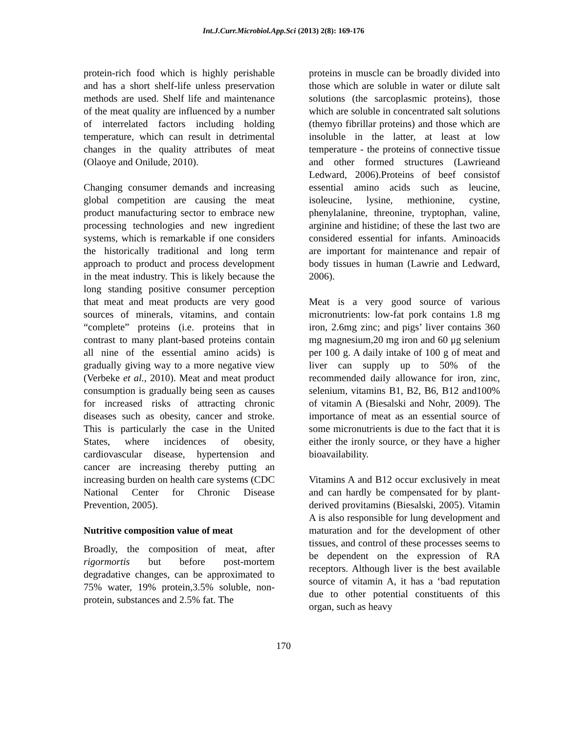Int.J.Curr.Microbiol.App.Sci (2013) 2(8): 169-176
protein-rich food which is highly perishable and has a short shelf-life unless preservation methods are used. Shelf life and maintenance of the meat quality are influenced by a number of interrelated factors including holding temperature, which can result in detrimental changes in the quality attributes of meat (Olaoye and Onilude, 2010).
Changing consumer demands and increasing global competition are causing the meat product manufacturing sector to embrace new processing technologies and new ingredient systems, which is remarkable if one considers the historically traditional and long term approach to product and process development in the meat industry. This is likely because the long standing positive consumer perception that meat and meat products are very good sources of minerals, vitamins, and contain “complete” proteins (i.e. proteins that in contrast to many plant-based proteins contain all nine of the essential amino acids) is gradually giving way to a more negative view (Verbeke et al., 2010). Meat and meat product consumption is gradually being seen as causes for increased risks of attracting chronic diseases such as obesity, cancer and stroke. This is particularly the case in the United States, where incidences of obesity, cardiovascular disease, hypertension and cancer are increasing thereby putting an increasing burden on health care systems (CDC National Center for Chronic Disease Prevention, 2005).
Nutritive composition value of meat
Broadly, the composition of meat, after rigormortis but before post-mortem degradative changes, can be approximated to 75% water, 19% protein,3.5% soluble, non-protein, substances and 2.5% fat. The
proteins in muscle can be broadly divided into those which are soluble in water or dilute salt solutions (the sarcoplasmic proteins), those which are soluble in concentrated salt solutions (themyo fibrillar proteins) and those which are insoluble in the latter, at least at low temperature - the proteins of connective tissue and other formed structures (Lawrieand Ledward, 2006).Proteins of beef consistof essential amino acids such as leucine, isoleucine, lysine, methionine, cystine, phenylalanine, threonine, tryptophan, valine, arginine and histidine; of these the last two are considered essential for infants. Aminoacids are important for maintenance and repair of body tissues in human (Lawrie and Ledward, 2006).
Meat is a very good source of various micronutrients: low-fat pork contains 1.8 mg iron, 2.6mg zinc; and pigs’ liver contains 360 mg magnesium,20 mg iron and 60 μg selenium per 100 g. A daily intake of 100 g of meat and liver can supply up to 50% of the recommended daily allowance for iron, zinc, selenium, vitamins B1, B2, B6, B12 and100% of vitamin A (Biesalski and Nohr, 2009). The importance of meat as an essential source of some micronutrients is due to the fact that it is either the ironly source, or they have a higher bioavailability.
Vitamins A and B12 occur exclusively in meat and can hardly be compensated for by plant-derived provitamins (Biesalski, 2005). Vitamin A is also responsible for lung development and maturation and for the development of other tissues, and control of these processes seems to be dependent on the expression of RA receptors. Although liver is the best available source of vitamin A, it has a ‘bad reputation due to other potential constituents of this organ, such as heavy
170